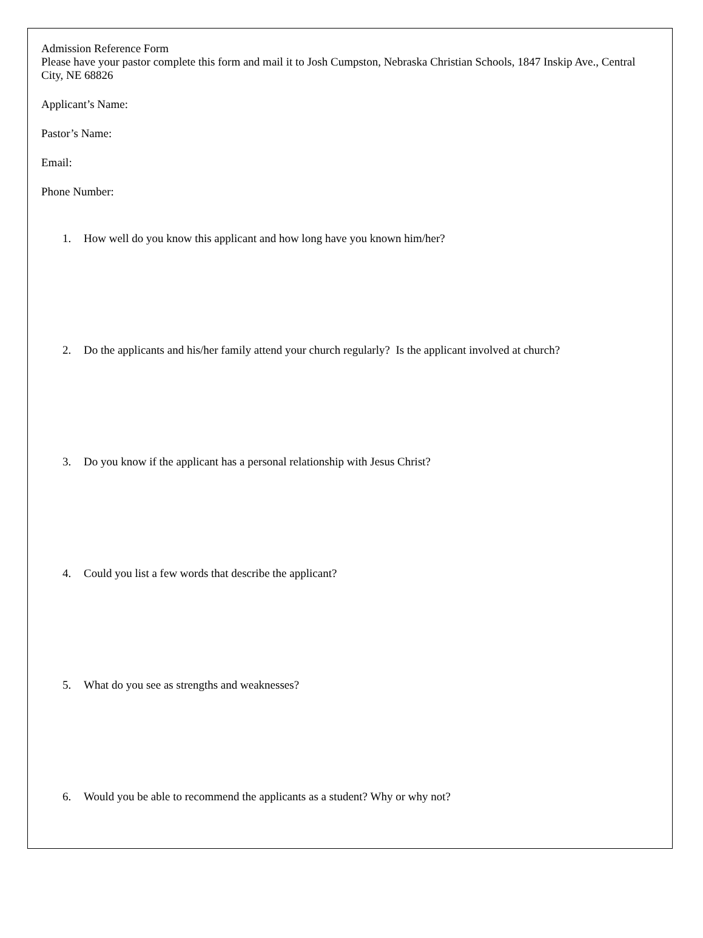Admission Reference Form
Please have your pastor complete this form and mail it to Josh Cumpston, Nebraska Christian Schools, 1847 Inskip Ave., Central City, NE 68826
Applicant’s Name:
Pastor’s Name:
Email:
Phone Number:
1. How well do you know this applicant and how long have you known him/her?
2. Do the applicants and his/her family attend your church regularly? Is the applicant involved at church?
3. Do you know if the applicant has a personal relationship with Jesus Christ?
4. Could you list a few words that describe the applicant?
5. What do you see as strengths and weaknesses?
6. Would you be able to recommend the applicants as a student? Why or why not?